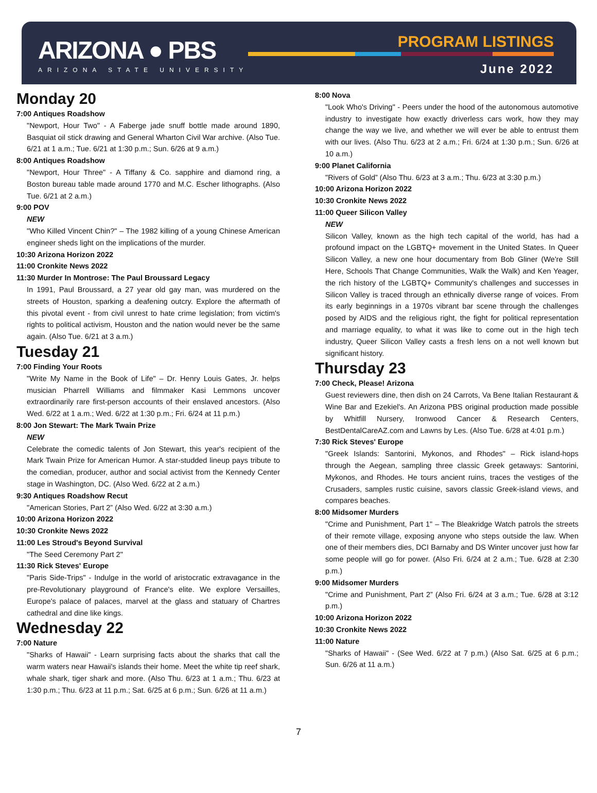ARIZONA ● PBS
ARIZONA STATE UNIVERSITY
PROGRAM LISTINGS
June 2022
Monday 20
7:00 Antiques Roadshow
"Newport, Hour Two" - A Faberge jade snuff bottle made around 1890, Basquiat oil stick drawing and General Wharton Civil War archive. (Also Tue. 6/21 at 1 a.m.; Tue. 6/21 at 1:30 p.m.; Sun. 6/26 at 9 a.m.)
8:00 Antiques Roadshow
"Newport, Hour Three" - A Tiffany & Co. sapphire and diamond ring, a Boston bureau table made around 1770 and M.C. Escher lithographs. (Also Tue. 6/21 at 2 a.m.)
9:00 POV
NEW
"Who Killed Vincent Chin?" – The 1982 killing of a young Chinese American engineer sheds light on the implications of the murder.
10:30 Arizona Horizon 2022
11:00 Cronkite News 2022
11:30 Murder In Montrose: The Paul Broussard Legacy
In 1991, Paul Broussard, a 27 year old gay man, was murdered on the streets of Houston, sparking a deafening outcry. Explore the aftermath of this pivotal event - from civil unrest to hate crime legislation; from victim's rights to political activism, Houston and the nation would never be the same again. (Also Tue. 6/21 at 3 a.m.)
Tuesday 21
7:00 Finding Your Roots
"Write My Name in the Book of Life" – Dr. Henry Louis Gates, Jr. helps musician Pharrell Williams and filmmaker Kasi Lemmons uncover extraordinarily rare first-person accounts of their enslaved ancestors. (Also Wed. 6/22 at 1 a.m.; Wed. 6/22 at 1:30 p.m.; Fri. 6/24 at 11 p.m.)
8:00 Jon Stewart: The Mark Twain Prize
NEW
Celebrate the comedic talents of Jon Stewart, this year's recipient of the Mark Twain Prize for American Humor. A star-studded lineup pays tribute to the comedian, producer, author and social activist from the Kennedy Center stage in Washington, DC. (Also Wed. 6/22 at 2 a.m.)
9:30 Antiques Roadshow Recut
"American Stories, Part 2” (Also Wed. 6/22 at 3:30 a.m.)
10:00 Arizona Horizon 2022
10:30 Cronkite News 2022
11:00 Les Stroud's Beyond Survival
"The Seed Ceremony Part 2"
11:30 Rick Steves' Europe
"Paris Side-Trips" - Indulge in the world of aristocratic extravagance in the pre-Revolutionary playground of France's elite. We explore Versailles, Europe's palace of palaces, marvel at the glass and statuary of Chartres cathedral and dine like kings.
Wednesday 22
7:00 Nature
"Sharks of Hawaii" - Learn surprising facts about the sharks that call the warm waters near Hawaii's islands their home. Meet the white tip reef shark, whale shark, tiger shark and more. (Also Thu. 6/23 at 1 a.m.; Thu. 6/23 at 1:30 p.m.; Thu. 6/23 at 11 p.m.; Sat. 6/25 at 6 p.m.; Sun. 6/26 at 11 a.m.)
8:00 Nova
"Look Who's Driving" - Peers under the hood of the autonomous automotive industry to investigate how exactly driverless cars work, how they may change the way we live, and whether we will ever be able to entrust them with our lives. (Also Thu. 6/23 at 2 a.m.; Fri. 6/24 at 1:30 p.m.; Sun. 6/26 at 10 a.m.)
9:00 Planet California
"Rivers of Gold” (Also Thu. 6/23 at 3 a.m.; Thu. 6/23 at 3:30 p.m.)
10:00 Arizona Horizon 2022
10:30 Cronkite News 2022
11:00 Queer Silicon Valley
NEW
Silicon Valley, known as the high tech capital of the world, has had a profound impact on the LGBTQ+ movement in the United States. In Queer Silicon Valley, a new one hour documentary from Bob Gliner (We're Still Here, Schools That Change Communities, Walk the Walk) and Ken Yeager, the rich history of the LGBTQ+ Community's challenges and successes in Silicon Valley is traced through an ethnically diverse range of voices. From its early beginnings in a 1970s vibrant bar scene through the challenges posed by AIDS and the religious right, the fight for political representation and marriage equality, to what it was like to come out in the high tech industry, Queer Silicon Valley casts a fresh lens on a not well known but significant history.
Thursday 23
7:00 Check, Please! Arizona
Guest reviewers dine, then dish on 24 Carrots, Va Bene Italian Restaurant & Wine Bar and Ezekiel's. An Arizona PBS original production made possible by Whitfill Nursery, Ironwood Cancer & Research Centers, BestDentalCareAZ.com and Lawns by Les. (Also Tue. 6/28 at 4:01 p.m.)
7:30 Rick Steves' Europe
"Greek Islands: Santorini, Mykonos, and Rhodes" – Rick island-hops through the Aegean, sampling three classic Greek getaways: Santorini, Mykonos, and Rhodes. He tours ancient ruins, traces the vestiges of the Crusaders, samples rustic cuisine, savors classic Greek-island views, and compares beaches.
8:00 Midsomer Murders
"Crime and Punishment, Part 1" – The Bleakridge Watch patrols the streets of their remote village, exposing anyone who steps outside the law. When one of their members dies, DCI Barnaby and DS Winter uncover just how far some people will go for power. (Also Fri. 6/24 at 2 a.m.; Tue. 6/28 at 2:30 p.m.)
9:00 Midsomer Murders
"Crime and Punishment, Part 2” (Also Fri. 6/24 at 3 a.m.; Tue. 6/28 at 3:12 p.m.)
10:00 Arizona Horizon 2022
10:30 Cronkite News 2022
11:00 Nature
"Sharks of Hawaii" - (See Wed. 6/22 at 7 p.m.) (Also Sat. 6/25 at 6 p.m.; Sun. 6/26 at 11 a.m.)
7